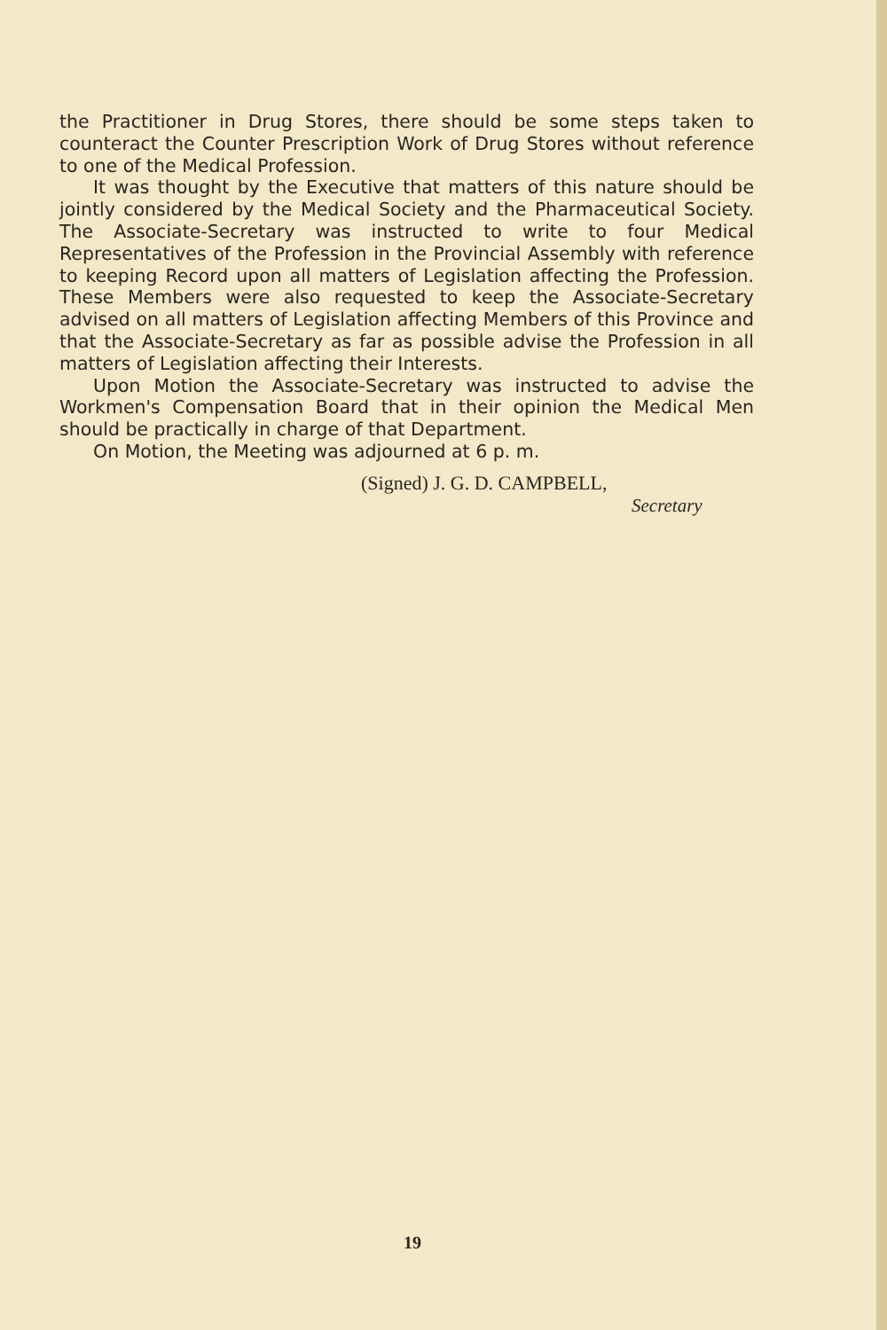the Practitioner in Drug Stores, there should be some steps taken to counteract the Counter Prescription Work of Drug Stores without reference to one of the Medical Profession.
It was thought by the Executive that matters of this nature should be jointly considered by the Medical Society and the Pharmaceutical Society. The Associate-Secretary was instructed to write to four Medical Representatives of the Profession in the Provincial Assembly with reference to keeping Record upon all matters of Legislation affecting the Profession. These Members were also requested to keep the Associate-Secretary advised on all matters of Legislation affecting Members of this Province and that the Associate-Secretary as far as possible advise the Profession in all matters of Legislation affecting their Interests.
Upon Motion the Associate-Secretary was instructed to advise the Workmen's Compensation Board that in their opinion the Medical Men should be practically in charge of that Department.
On Motion, the Meeting was adjourned at 6 p. m.
(Signed) J. G. D. CAMPBELL,
Secretary
19